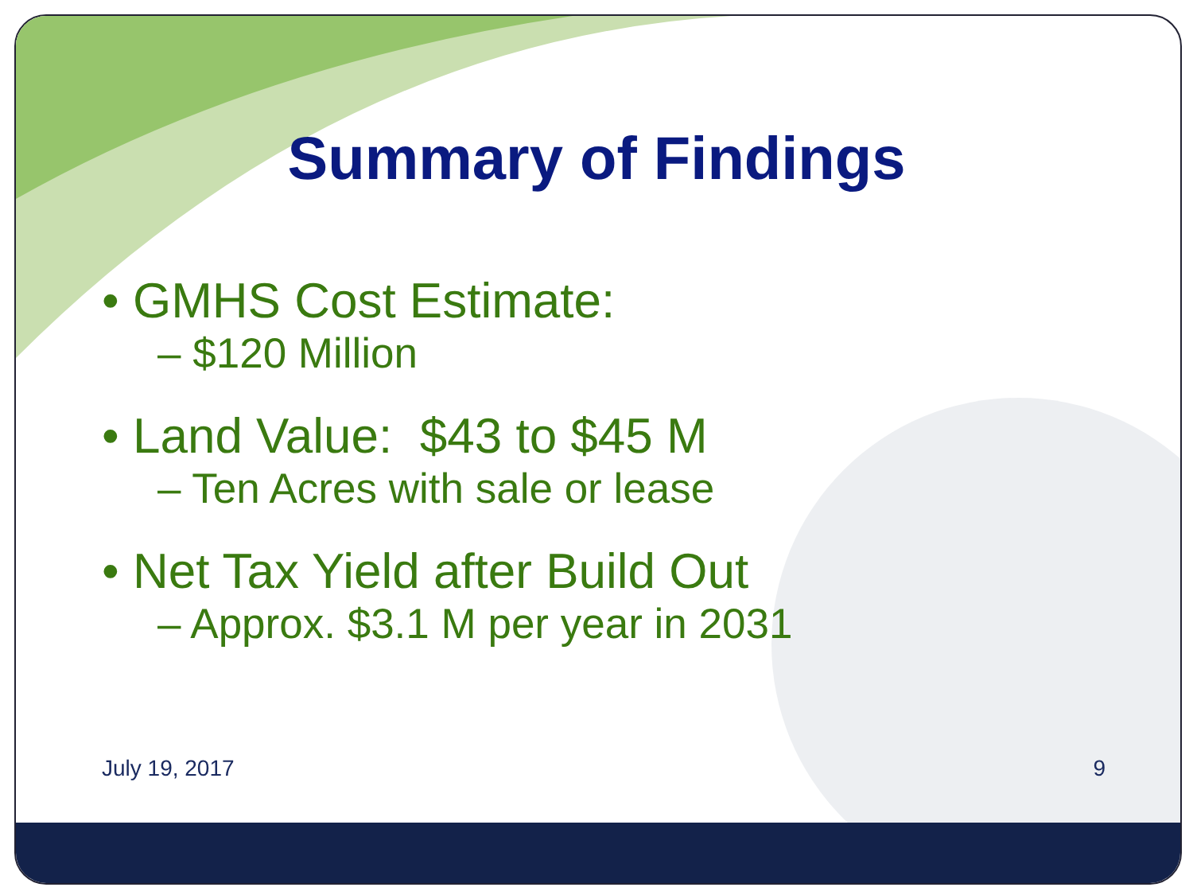Summary of Findings
• GMHS Cost Estimate:
– $120 Million
• Land Value: $43 to $45 M
– Ten Acres with sale or lease
• Net Tax Yield after Build Out
– Approx. $3.1 M per year in 2031
July 19, 2017 9